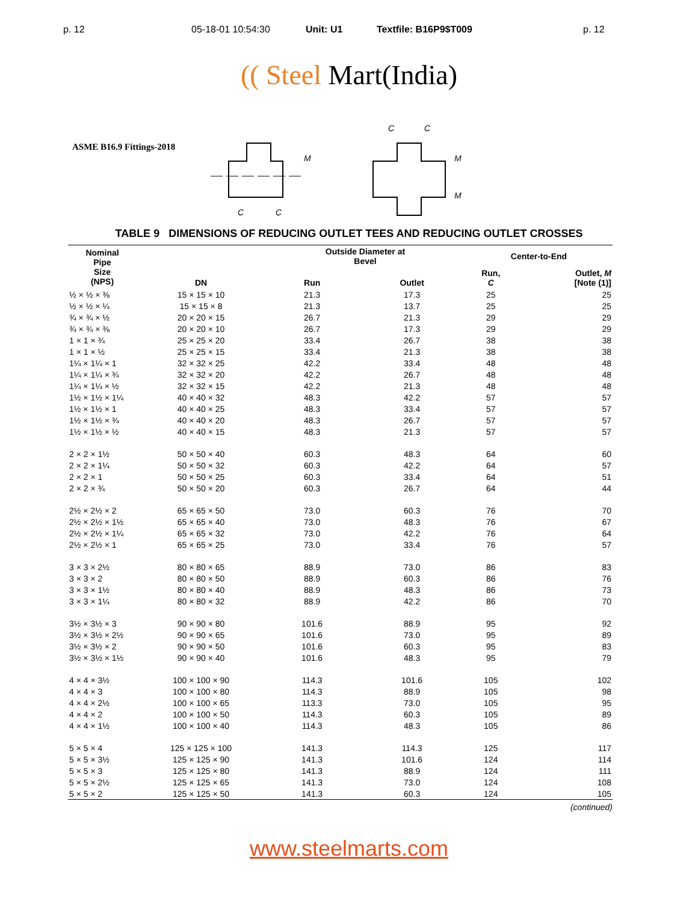p. 12 05-18-01 10:54:30 Unit: U1 Textfile: B16P9$T009 p. 12
(( Steel Mart(India)
ASME B16.9 Fittings-2018
M
C
C
C
C
M
M
TABLE 9 DIMENSIONS OF REDUCING OUTLET TEES AND REDUCING OUTLET CROSSES
| Nominal Pipe Size (NPS) | DN | Outside Diameter at Bevel | | Center-to-End | |
| --- | --- | --- | --- | --- | --- |
| | | Run | Outlet | Run, C | Outlet, M [Note (1)] |
| ½ × ½ × ⅜ | 15 × 15 × 10 | 21.3 | 17.3 | 25 | 25 |
| ½ × ½ × ¼ | 15 × 15 × 8 | 21.3 | 13.7 | 25 | 25 |
| ¾ × ¾ × ½ | 20 × 20 × 15 | 26.7 | 21.3 | 29 | 29 |
| ¾ × ¾ × ⅜ | 20 × 20 × 10 | 26.7 | 17.3 | 29 | 29 |
| 1 × 1 × ¾ | 25 × 25 × 20 | 33.4 | 26.7 | 38 | 38 |
| 1 × 1 × ½ | 25 × 25 × 15 | 33.4 | 21.3 | 38 | 38 |
| 1¼ × 1¼ × 1 | 32 × 32 × 25 | 42.2 | 33.4 | 48 | 48 |
| 1¼ × 1¼ × ¾ | 32 × 32 × 20 | 42.2 | 26.7 | 48 | 48 |
| 1¼ × 1¼ × ½ | 32 × 32 × 15 | 42.2 | 21.3 | 48 | 48 |
| 1½ × 1½ × 1¼ | 40 × 40 × 32 | 48.3 | 42.2 | 57 | 57 |
| 1½ × 1½ × 1 | 40 × 40 × 25 | 48.3 | 33.4 | 57 | 57 |
| 1½ × 1½ × ¾ | 40 × 40 × 20 | 48.3 | 26.7 | 57 | 57 |
| 1½ × 1½ × ½ | 40 × 40 × 15 | 48.3 | 21.3 | 57 | 57 |
| 2 × 2 × 1½ | 50 × 50 × 40 | 60.3 | 48.3 | 64 | 60 |
| 2 × 2 × 1¼ | 50 × 50 × 32 | 60.3 | 42.2 | 64 | 57 |
| 2 × 2 × 1 | 50 × 50 × 25 | 60.3 | 33.4 | 64 | 51 |
| 2 × 2 × ¾ | 50 × 50 × 20 | 60.3 | 26.7 | 64 | 44 |
| 2½ × 2½ × 2 | 65 × 65 × 50 | 73.0 | 60.3 | 76 | 70 |
| 2½ × 2½ × 1½ | 65 × 65 × 40 | 73.0 | 48.3 | 76 | 67 |
| 2½ × 2½ × 1¼ | 65 × 65 × 32 | 73.0 | 42.2 | 76 | 64 |
| 2½ × 2½ × 1 | 65 × 65 × 25 | 73.0 | 33.4 | 76 | 57 |
| 3 × 3 × 2½ | 80 × 80 × 65 | 88.9 | 73.0 | 86 | 83 |
| 3 × 3 × 2 | 80 × 80 × 50 | 88.9 | 60.3 | 86 | 76 |
| 3 × 3 × 1½ | 80 × 80 × 40 | 88.9 | 48.3 | 86 | 73 |
| 3 × 3 × 1¼ | 80 × 80 × 32 | 88.9 | 42.2 | 86 | 70 |
| 3½ × 3½ × 3 | 90 × 90 × 80 | 101.6 | 88.9 | 95 | 92 |
| 3½ × 3½ × 2½ | 90 × 90 × 65 | 101.6 | 73.0 | 95 | 89 |
| 3½ × 3½ × 2 | 90 × 90 × 50 | 101.6 | 60.3 | 95 | 83 |
| 3½ × 3½ × 1½ | 90 × 90 × 40 | 101.6 | 48.3 | 95 | 79 |
| 4 × 4 × 3½ | 100 × 100 × 90 | 114.3 | 101.6 | 105 | 102 |
| 4 × 4 × 3 | 100 × 100 × 80 | 114.3 | 88.9 | 105 | 98 |
| 4 × 4 × 2½ | 100 × 100 × 65 | 113.3 | 73.0 | 105 | 95 |
| 4 × 4 × 2 | 100 × 100 × 50 | 114.3 | 60.3 | 105 | 89 |
| 4 × 4 × 1½ | 100 × 100 × 40 | 114.3 | 48.3 | 105 | 86 |
| 5 × 5 × 4 | 125 × 125 × 100 | 141.3 | 114.3 | 125 | 117 |
| 5 × 5 × 3½ | 125 × 125 × 90 | 141.3 | 101.6 | 124 | 114 |
| 5 × 5 × 3 | 125 × 125 × 80 | 141.3 | 88.9 | 124 | 111 |
| 5 × 5 × 2½ | 125 × 125 × 65 | 141.3 | 73.0 | 124 | 108 |
| 5 × 5 × 2 | 125 × 125 × 50 | 141.3 | 60.3 | 124 | 105 |
(continued)
www.steelmarts.com